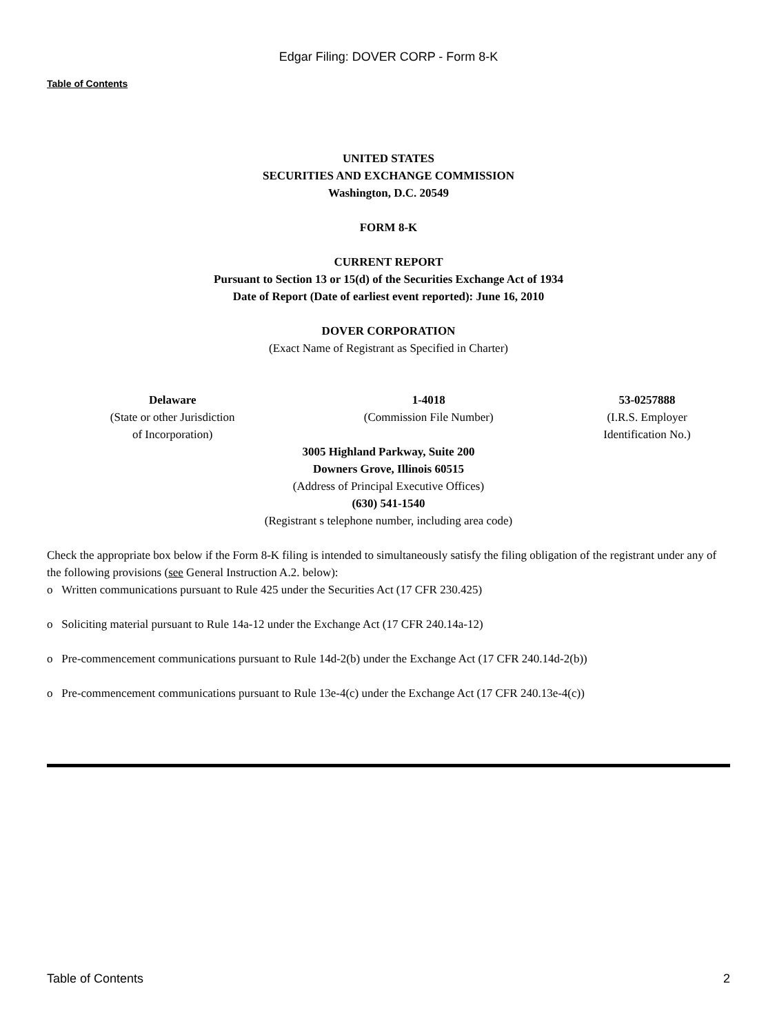Edgar Filing: DOVER CORP - Form 8-K
Table of Contents
UNITED STATES
SECURITIES AND EXCHANGE COMMISSION
Washington, D.C. 20549
FORM 8-K
CURRENT REPORT
Pursuant to Section 13 or 15(d) of the Securities Exchange Act of 1934
Date of Report (Date of earliest event reported): June 16, 2010
DOVER CORPORATION
(Exact Name of Registrant as Specified in Charter)
| Delaware (State or other Jurisdiction of Incorporation) | 1-4018 (Commission File Number) | 53-0257888 (I.R.S. Employer Identification No.) |
3005 Highland Parkway, Suite 200
Downers Grove, Illinois 60515
(Address of Principal Executive Offices)
(630) 541-1540
(Registrant s telephone number, including area code)
Check the appropriate box below if the Form 8-K filing is intended to simultaneously satisfy the filing obligation of the registrant under any of the following provisions (see General Instruction A.2. below):
o Written communications pursuant to Rule 425 under the Securities Act (17 CFR 230.425)
o Soliciting material pursuant to Rule 14a-12 under the Exchange Act (17 CFR 240.14a-12)
o Pre-commencement communications pursuant to Rule 14d-2(b) under the Exchange Act (17 CFR 240.14d-2(b))
o Pre-commencement communications pursuant to Rule 13e-4(c) under the Exchange Act (17 CFR 240.13e-4(c))
Table of Contents 2